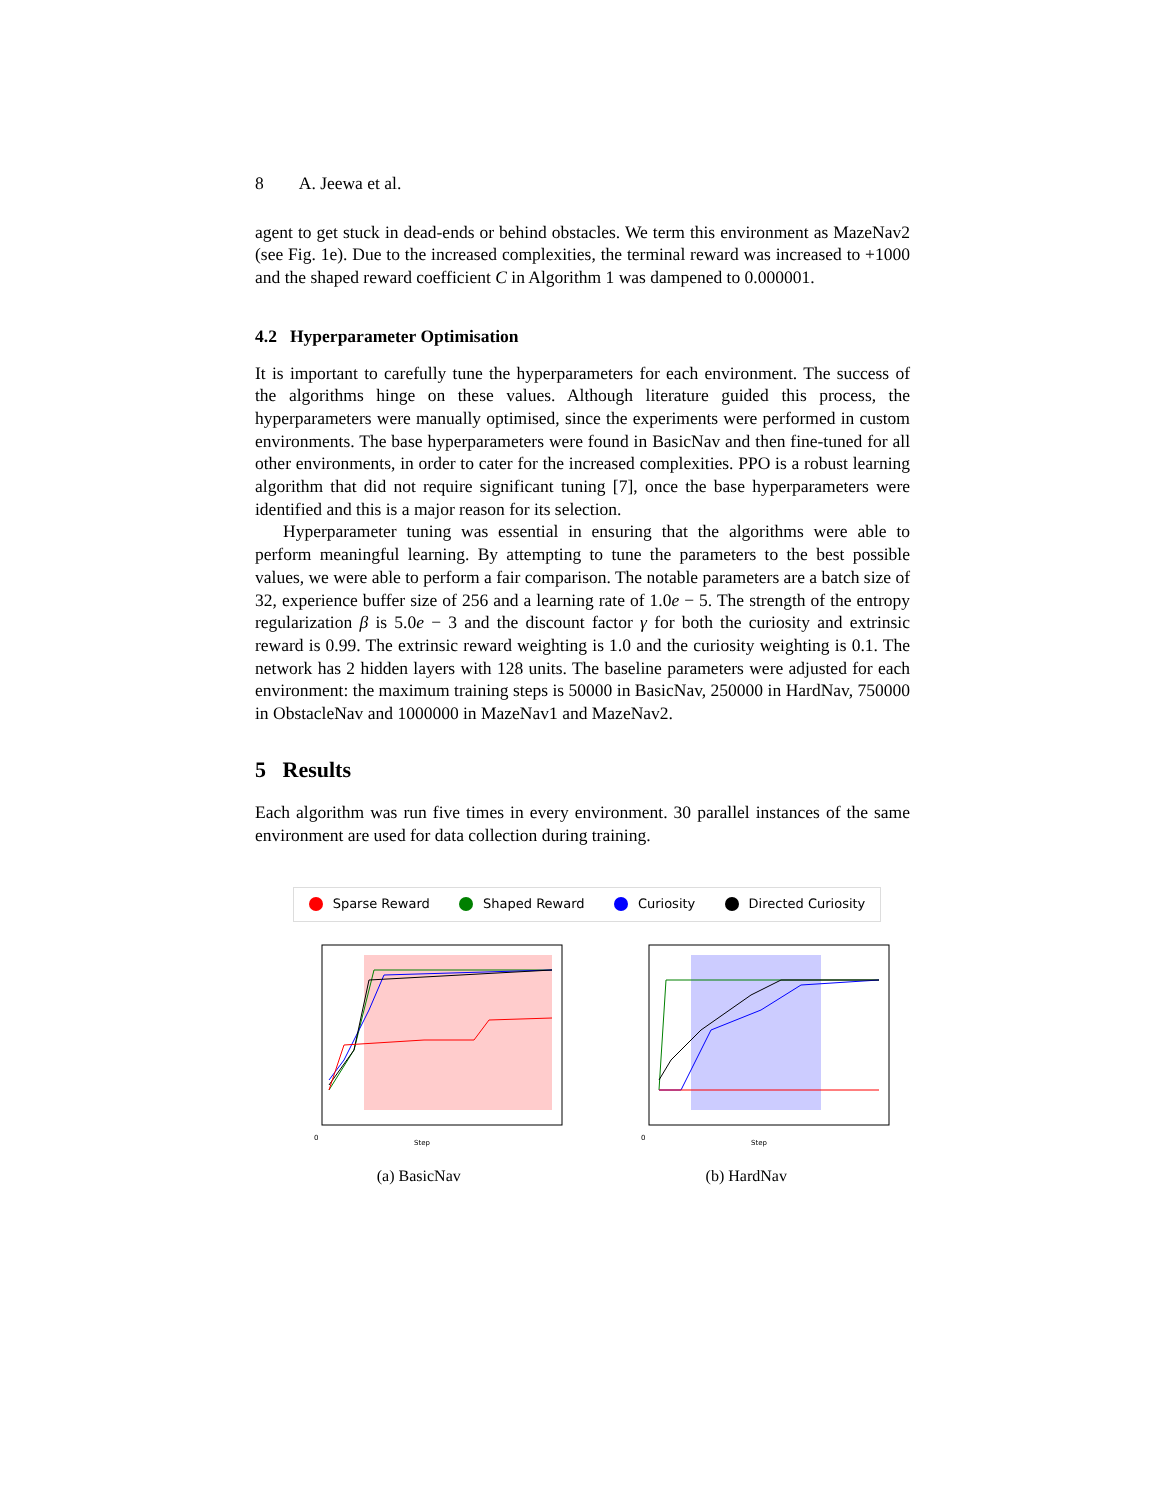8 A. Jeewa et al.
agent to get stuck in dead-ends or behind obstacles. We term this environment as MazeNav2 (see Fig. 1e). Due to the increased complexities, the terminal reward was increased to +1000 and the shaped reward coefficient C in Algorithm 1 was dampened to 0.000001.
4.2 Hyperparameter Optimisation
It is important to carefully tune the hyperparameters for each environment. The success of the algorithms hinge on these values. Although literature guided this process, the hyperparameters were manually optimised, since the experiments were performed in custom environments. The base hyperparameters were found in BasicNav and then fine-tuned for all other environments, in order to cater for the increased complexities. PPO is a robust learning algorithm that did not require significant tuning [7], once the base hyperparameters were identified and this is a major reason for its selection.
Hyperparameter tuning was essential in ensuring that the algorithms were able to perform meaningful learning. By attempting to tune the parameters to the best possible values, we were able to perform a fair comparison. The notable parameters are a batch size of 32, experience buffer size of 256 and a learning rate of 1.0e − 5. The strength of the entropy regularization β is 5.0e − 3 and the discount factor γ for both the curiosity and extrinsic reward is 0.99. The extrinsic reward weighting is 1.0 and the curiosity weighting is 0.1. The network has 2 hidden layers with 128 units. The baseline parameters were adjusted for each environment: the maximum training steps is 50000 in BasicNav, 250000 in HardNav, 750000 in ObstacleNav and 1000000 in MazeNav1 and MazeNav2.
5 Results
Each algorithm was run five times in every environment. 30 parallel instances of the same environment are used for data collection during training.
Sparse Reward Shaped Reward Curiosity Directed Curiosity
0
Step
(a) BasicNav
0
Step
(b) HardNav